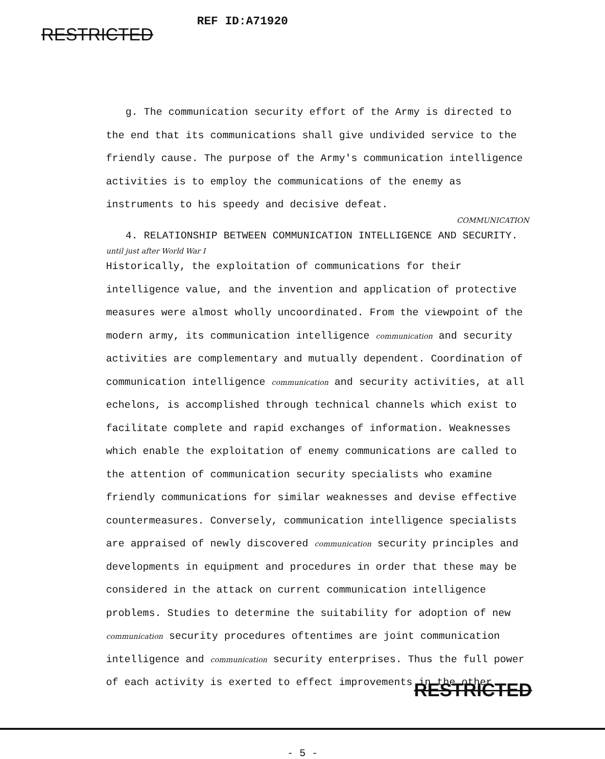RESTRICTED
REF ID:A71920
g. The communication security effort of the Army is directed to the end that its communications shall give undivided service to the friendly cause. The purpose of the Army's communication intelligence activities is to employ the communications of the enemy as instruments to his speedy and decisive defeat.
COMMUNICATION
4. RELATIONSHIP BETWEEN COMMUNICATION INTELLIGENCE AND SECURITY.
until just after World War I
Historically, the exploitation of communications for their intelligence value, and the invention and application of protective measures were almost wholly uncoordinated. From the viewpoint of the modern army, its communication intelligence communication and security activities are complementary and mutually dependent. Coordination of communication intelligence communication and security activities, at all echelons, is accomplished through technical channels which exist to facilitate complete and rapid exchanges of information. Weaknesses which enable the exploitation of enemy communications are called to the attention of communication security specialists who examine friendly communications for similar weaknesses and devise effective countermeasures. Conversely, communication intelligence specialists are appraised of newly discovered communication security principles and developments in equipment and procedures in order that these may be considered in the attack on current communication intelligence problems. Studies to determine the suitability for adoption of new communication security procedures oftentimes are joint communication intelligence and communication security enterprises. Thus the full power of each activity is exerted to effect improvements in the other.
- 5 -
RESTRICTED